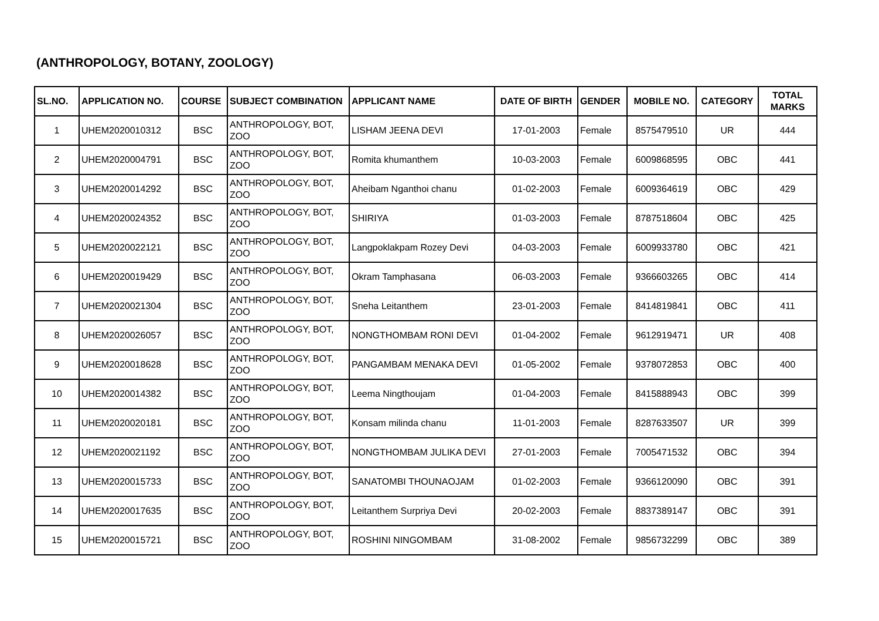(ANTHROPOLOGY, BOTANY, ZOOLOGY)
| SL.NO. | APPLICATION NO. | COURSE | SUBJECT COMBINATION | APPLICANT NAME | DATE OF BIRTH | GENDER | MOBILE NO. | CATEGORY | TOTAL MARKS |
| --- | --- | --- | --- | --- | --- | --- | --- | --- | --- |
| 1 | UHEM2020010312 | BSC | ANTHROPOLOGY, BOT, ZOO | LISHAM JEENA DEVI | 17-01-2003 | Female | 8575479510 | UR | 444 |
| 2 | UHEM2020004791 | BSC | ANTHROPOLOGY, BOT, ZOO | Romita khumanthem | 10-03-2003 | Female | 6009868595 | OBC | 441 |
| 3 | UHEM2020014292 | BSC | ANTHROPOLOGY, BOT, ZOO | Aheibam Nganthoi chanu | 01-02-2003 | Female | 6009364619 | OBC | 429 |
| 4 | UHEM2020024352 | BSC | ANTHROPOLOGY, BOT, ZOO | SHIRIYA | 01-03-2003 | Female | 8787518604 | OBC | 425 |
| 5 | UHEM2020022121 | BSC | ANTHROPOLOGY, BOT, ZOO | Langpoklakpam Rozey Devi | 04-03-2003 | Female | 6009933780 | OBC | 421 |
| 6 | UHEM2020019429 | BSC | ANTHROPOLOGY, BOT, ZOO | Okram Tamphasana | 06-03-2003 | Female | 9366603265 | OBC | 414 |
| 7 | UHEM2020021304 | BSC | ANTHROPOLOGY, BOT, ZOO | Sneha Leitanthem | 23-01-2003 | Female | 8414819841 | OBC | 411 |
| 8 | UHEM2020026057 | BSC | ANTHROPOLOGY, BOT, ZOO | NONGTHOMBAM RONI DEVI | 01-04-2002 | Female | 9612919471 | UR | 408 |
| 9 | UHEM2020018628 | BSC | ANTHROPOLOGY, BOT, ZOO | PANGAMBAM MENAKA DEVI | 01-05-2002 | Female | 9378072853 | OBC | 400 |
| 10 | UHEM2020014382 | BSC | ANTHROPOLOGY, BOT, ZOO | Leema Ningthoujam | 01-04-2003 | Female | 8415888943 | OBC | 399 |
| 11 | UHEM2020020181 | BSC | ANTHROPOLOGY, BOT, ZOO | Konsam milinda chanu | 11-01-2003 | Female | 8287633507 | UR | 399 |
| 12 | UHEM2020021192 | BSC | ANTHROPOLOGY, BOT, ZOO | NONGTHOMBAM JULIKA DEVI | 27-01-2003 | Female | 7005471532 | OBC | 394 |
| 13 | UHEM2020015733 | BSC | ANTHROPOLOGY, BOT, ZOO | SANATOMBI THOUNAOJAM | 01-02-2003 | Female | 9366120090 | OBC | 391 |
| 14 | UHEM2020017635 | BSC | ANTHROPOLOGY, BOT, ZOO | Leitanthem Surpriya Devi | 20-02-2003 | Female | 8837389147 | OBC | 391 |
| 15 | UHEM2020015721 | BSC | ANTHROPOLOGY, BOT, ZOO | ROSHINI NINGOMBAM | 31-08-2002 | Female | 9856732299 | OBC | 389 |